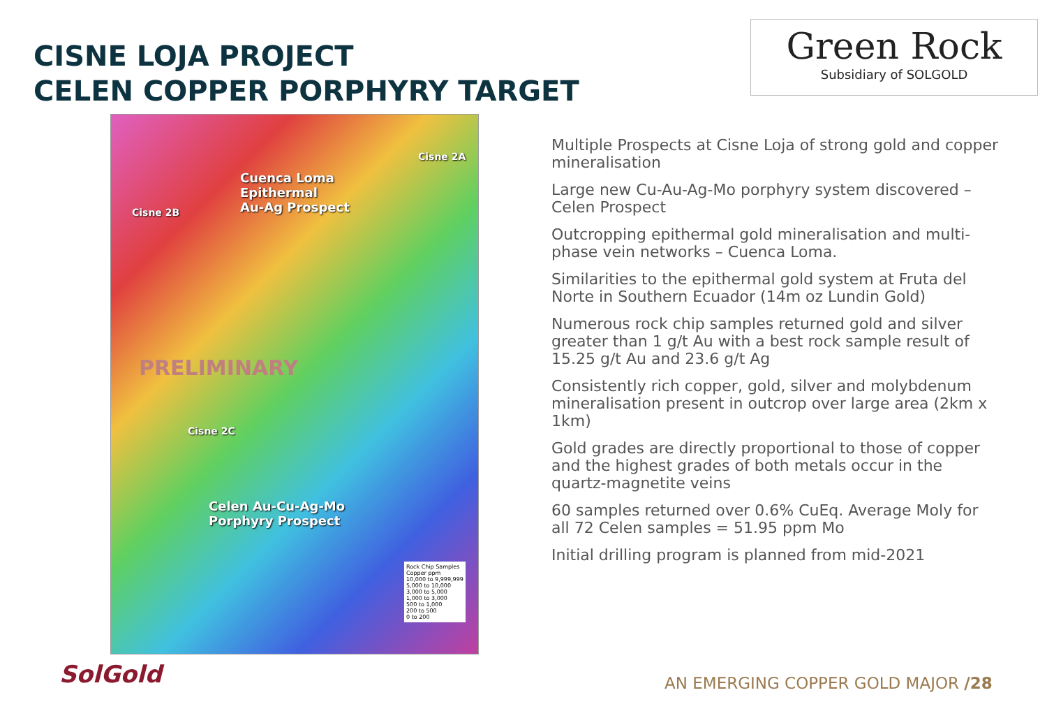CISNE LOJA PROJECT
CELEN COPPER PORPHYRY TARGET
Green Rock
Subsidiary of SOLGOLD
Cisne 2A
Cuenca Loma
Epithermal
Au-Ag Prospect
Cisne 2B
PRELIMINARY
Cisne 2C
Celen Au-Cu-Ag-Mo
Porphyry Prospect
Rock Chip Samples
Copper ppm
10,000 to 9,999,999
5,000 to 10,000
3,000 to 5,000
1,000 to 3,000
500 to 1,000
200 to 500
0 to 200
Multiple Prospects at Cisne Loja of strong gold and copper mineralisation
Large new Cu-Au-Ag-Mo porphyry system discovered – Celen Prospect
Outcropping epithermal gold mineralisation and multi-phase vein networks – Cuenca Loma.
Similarities to the epithermal gold system at Fruta del Norte in Southern Ecuador (14m oz Lundin Gold)
Numerous rock chip samples returned gold and silver greater than 1 g/t Au with a best rock sample result of 15.25 g/t Au and 23.6 g/t Ag
Consistently rich copper, gold, silver and molybdenum mineralisation present in outcrop over large area (2km x 1km)
Gold grades are directly proportional to those of copper and the highest grades of both metals occur in the quartz-magnetite veins
60 samples returned over 0.6% CuEq. Average Moly for all 72 Celen samples = 51.95 ppm Mo
Initial drilling program is planned from mid-2021
SolGold
AN EMERGING COPPER GOLD MAJOR /28